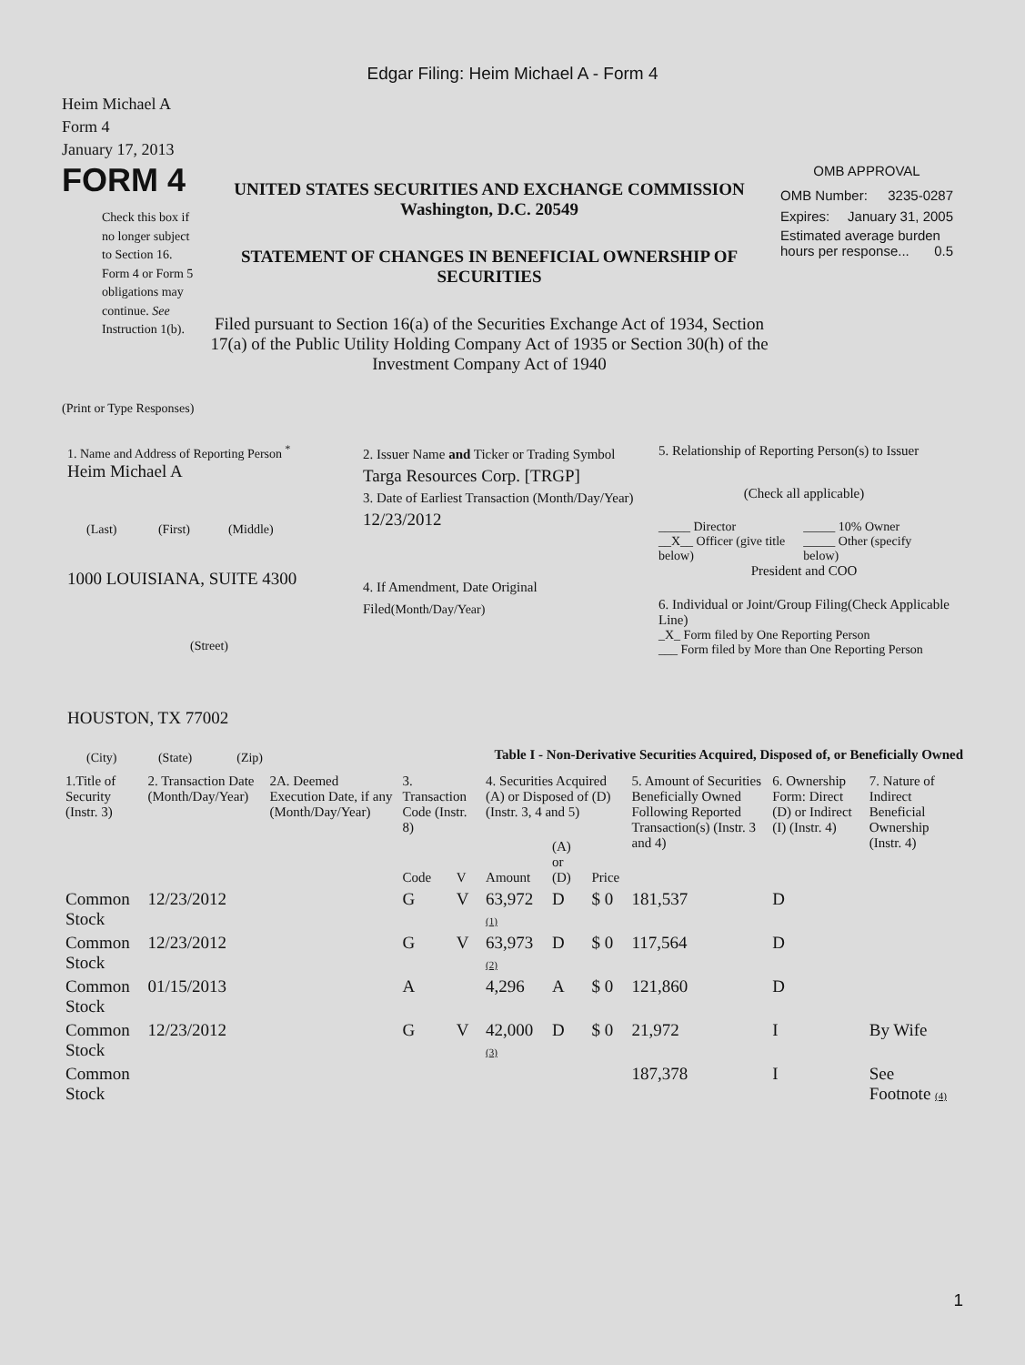Edgar Filing: Heim Michael A - Form 4
Heim Michael A
Form 4
January 17, 2013
FORM 4
Check this box if no longer subject to Section 16. Form 4 or Form 5 obligations may continue. See Instruction 1(b).
UNITED STATES SECURITIES AND EXCHANGE COMMISSION
Washington, D.C. 20549
STATEMENT OF CHANGES IN BENEFICIAL OWNERSHIP OF SECURITIES
Filed pursuant to Section 16(a) of the Securities Exchange Act of 1934, Section 17(a) of the Public Utility Holding Company Act of 1935 or Section 30(h) of the Investment Company Act of 1940
OMB APPROVAL
OMB Number: 3235-0287
Expires: January 31, 2005
Estimated average burden hours per response... 0.5
(Print or Type Responses)
1. Name and Address of Reporting Person <sup>*</sup>
Heim Michael A
(Last) (First) (Middle)
1000 LOUISIANA, SUITE 4300
(Street)
HOUSTON, TX 77002
(City) (State) (Zip)
2. Issuer Name and Ticker or Trading Symbol
Targa Resources Corp. [TRGP]
3. Date of Earliest Transaction (Month/Day/Year)
12/23/2012
4. If Amendment, Date Original Filed(Month/Day/Year)
5. Relationship of Reporting Person(s) to Issuer
(Check all applicable)
_____ Director
__X__ Officer (give title below)
_____ 10% Owner
_____ Other (specify below)
President and COO
6. Individual or Joint/Group Filing(Check Applicable Line)
_X_ Form filed by One Reporting Person
___ Form filed by More than One Reporting Person
Table I - Non-Derivative Securities Acquired, Disposed of, or Beneficially Owned
| 1.Title of Security (Instr. 3) | 2. Transaction Date (Month/Day/Year) | 2A. Deemed Execution Date, if any (Month/Day/Year) | 3. Transaction Code (Instr. 8) | | 4. Securities Acquired (A) or Disposed of (D) (Instr. 3, 4 and 5) | | | 5. Amount of Securities Beneficially Owned Following Reported Transaction(s) (Instr. 3 and 4) | 6. Ownership Form: Direct (D) or Indirect (I) (Instr. 4) | 7. Nature of Indirect Beneficial Ownership (Instr. 4) |
| --- | --- | --- | --- | --- | --- | --- | --- | --- | --- | --- |
| | | | Code | V | Amount | (A) or (D) | Price | | | |
| Common Stock | 12/23/2012 | | G | V | 63,972 (1) | D | $ 0 | 181,537 | D | |
| Common Stock | 12/23/2012 | | G | V | 63,973 (2) | D | $ 0 | 117,564 | D | |
| Common Stock | 01/15/2013 | | A | | 4,296 | A | $ 0 | 121,860 | D | |
| Common Stock | 12/23/2012 | | G | V | 42,000 (3) | D | $ 0 | 21,972 | I | By Wife |
| Common Stock | | | | | | | | 187,378 | I | See Footnote (4) |
1